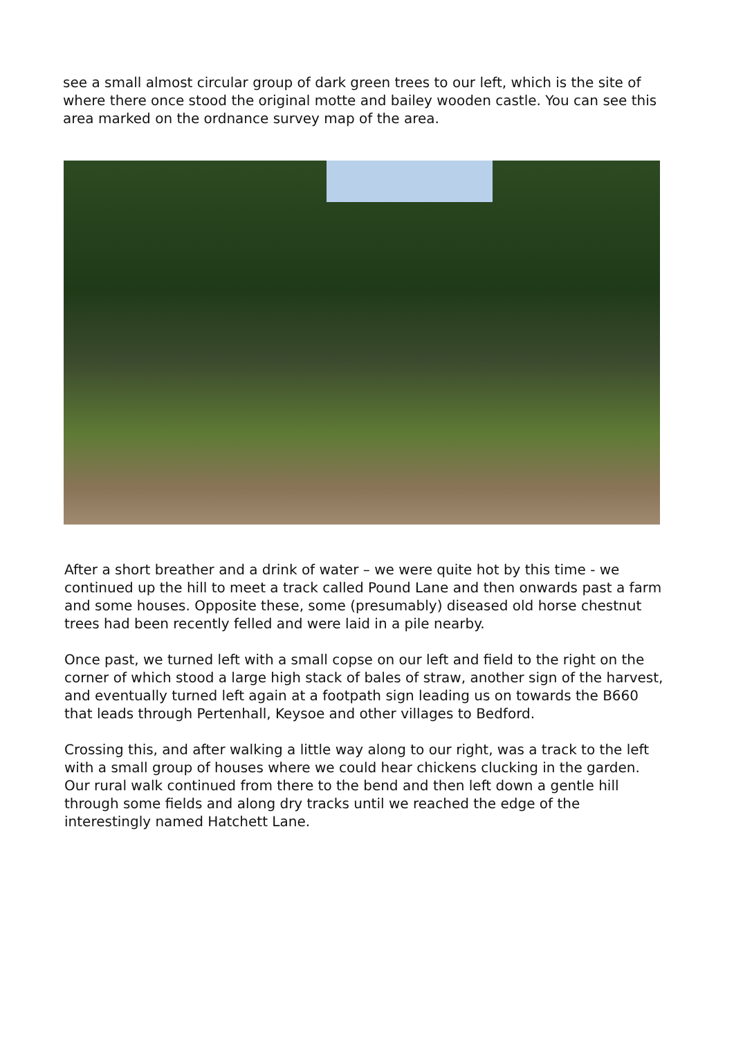see a small almost circular group of dark green trees to our left, which is the site of where there once stood the original motte and bailey wooden castle. You can see this area marked on the ordnance survey map of the area.
After a short breather and a drink of water – we were quite hot by this time - we continued up the hill to meet a track called Pound Lane and then onwards past a farm and some houses. Opposite these, some (presumably) diseased old horse chestnut trees had been recently felled and were laid in a pile nearby.
Once past, we turned left with a small copse on our left and field to the right on the corner of which stood a large high stack of bales of straw, another sign of the harvest, and eventually turned left again at a footpath sign leading us on towards the B660 that leads through Pertenhall, Keysoe and other villages to Bedford.
Crossing this, and after walking a little way along to our right, was a track to the left with a small group of houses where we could hear chickens clucking in the garden. Our rural walk continued from there to the bend and then left down a gentle hill through some fields and along dry tracks until we reached the edge of the interestingly named Hatchett Lane.